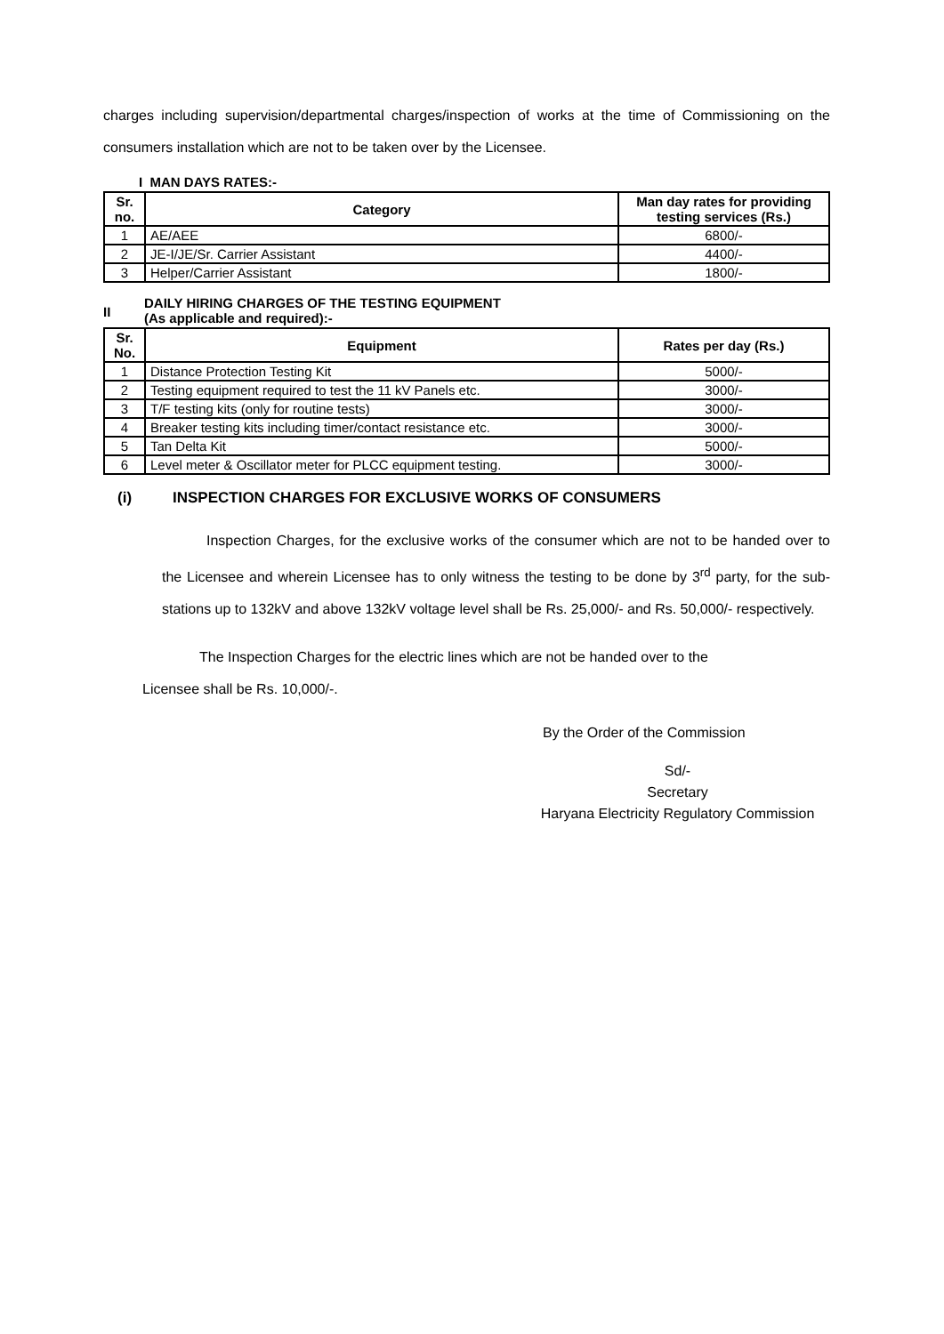charges including supervision/departmental charges/inspection of works at the time of Commissioning on the consumers installation which are not to be taken over by the Licensee.
I MAN DAYS RATES:-
| Sr. no. | Category | Man day rates for providing testing services (Rs.) |
| --- | --- | --- |
| 1 | AE/AEE | 6800/- |
| 2 | JE-I/JE/Sr. Carrier Assistant | 4400/- |
| 3 | Helper/Carrier Assistant | 1800/- |
II
DAILY HIRING CHARGES OF THE TESTING EQUIPMENT
(As applicable and required):-
| Sr. No. | Equipment | Rates per day (Rs.) |
| --- | --- | --- |
| 1 | Distance Protection Testing Kit | 5000/- |
| 2 | Testing equipment required to test the 11 kV Panels etc. | 3000/- |
| 3 | T/F testing kits (only for routine tests) | 3000/- |
| 4 | Breaker testing kits including timer/contact resistance etc. | 3000/- |
| 5 | Tan Delta Kit | 5000/- |
| 6 | Level meter & Oscillator meter for PLCC equipment testing. | 3000/- |
(i) INSPECTION CHARGES FOR EXCLUSIVE WORKS OF CONSUMERS
Inspection Charges, for the exclusive works of the consumer which are not to be handed over to the Licensee and wherein Licensee has to only witness the testing to be done by 3<sup>rd</sup> party, for the sub-stations up to 132kV and above 132kV voltage level shall be Rs. 25,000/- and Rs. 50,000/- respectively.
The Inspection Charges for the electric lines which are not be handed over to the
Licensee shall be Rs. 10,000/-.
By the Order of the Commission
Sd/-
Secretary
Haryana Electricity Regulatory Commission